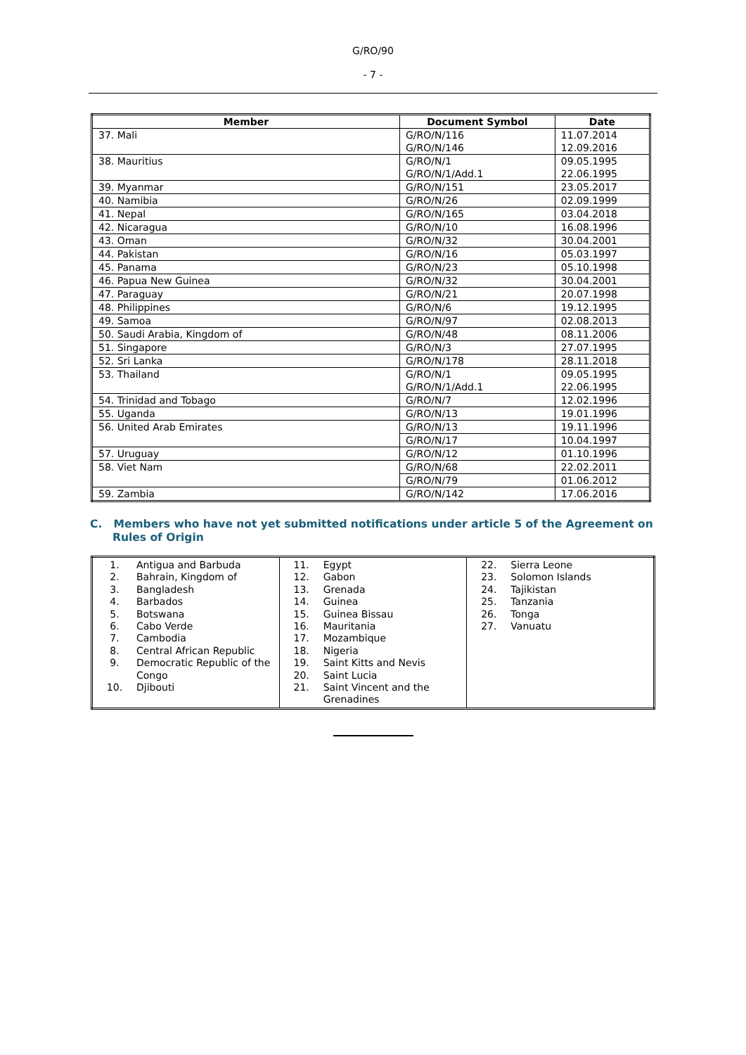G/RO/90
- 7 -
| Member | Document Symbol | Date |
| --- | --- | --- |
| 37. Mali | G/RO/N/116 G/RO/N/146 | 11.07.2014 12.09.2016 |
| 38. Mauritius | G/RO/N/1 G/RO/N/1/Add.1 | 09.05.1995 22.06.1995 |
| 39. Myanmar | G/RO/N/151 | 23.05.2017 |
| 40. Namibia | G/RO/N/26 | 02.09.1999 |
| 41. Nepal | G/RO/N/165 | 03.04.2018 |
| 42. Nicaragua | G/RO/N/10 | 16.08.1996 |
| 43. Oman | G/RO/N/32 | 30.04.2001 |
| 44. Pakistan | G/RO/N/16 | 05.03.1997 |
| 45. Panama | G/RO/N/23 | 05.10.1998 |
| 46. Papua New Guinea | G/RO/N/32 | 30.04.2001 |
| 47. Paraguay | G/RO/N/21 | 20.07.1998 |
| 48. Philippines | G/RO/N/6 | 19.12.1995 |
| 49. Samoa | G/RO/N/97 | 02.08.2013 |
| 50. Saudi Arabia, Kingdom of | G/RO/N/48 | 08.11.2006 |
| 51. Singapore | G/RO/N/3 | 27.07.1995 |
| 52. Sri Lanka | G/RO/N/178 | 28.11.2018 |
| 53. Thailand | G/RO/N/1 G/RO/N/1/Add.1 | 09.05.1995 22.06.1995 |
| 54. Trinidad and Tobago | G/RO/N/7 | 12.02.1996 |
| 55. Uganda | G/RO/N/13 | 19.01.1996 |
| 56. United Arab Emirates | G/RO/N/13 | 19.11.1996 |
| | G/RO/N/17 | 10.04.1997 |
| 57. Uruguay | G/RO/N/12 | 01.10.1996 |
| 58. Viet Nam | G/RO/N/68 | 22.02.2011 |
| | G/RO/N/79 | 01.06.2012 |
| 59. Zambia | G/RO/N/142 | 17.06.2016 |
C. Members who have not yet submitted notifications under article 5 of the Agreement on Rules of Origin
| 1. Antigua and Barbuda 2. Bahrain, Kingdom of 3. Bangladesh 4. Barbados 5. Botswana 6. Cabo Verde 7. Cambodia 8. Central African Republic 9. Democratic Republic of the Congo 10. Djibouti | 11. Egypt 12. Gabon 13. Grenada 14. Guinea 15. Guinea Bissau 16. Mauritania 17. Mozambique 18. Nigeria 19. Saint Kitts and Nevis 20. Saint Lucia 21. Saint Vincent and the Grenadines | 22. Sierra Leone 23. Solomon Islands 24. Tajikistan 25. Tanzania 26. Tonga 27. Vanuatu |